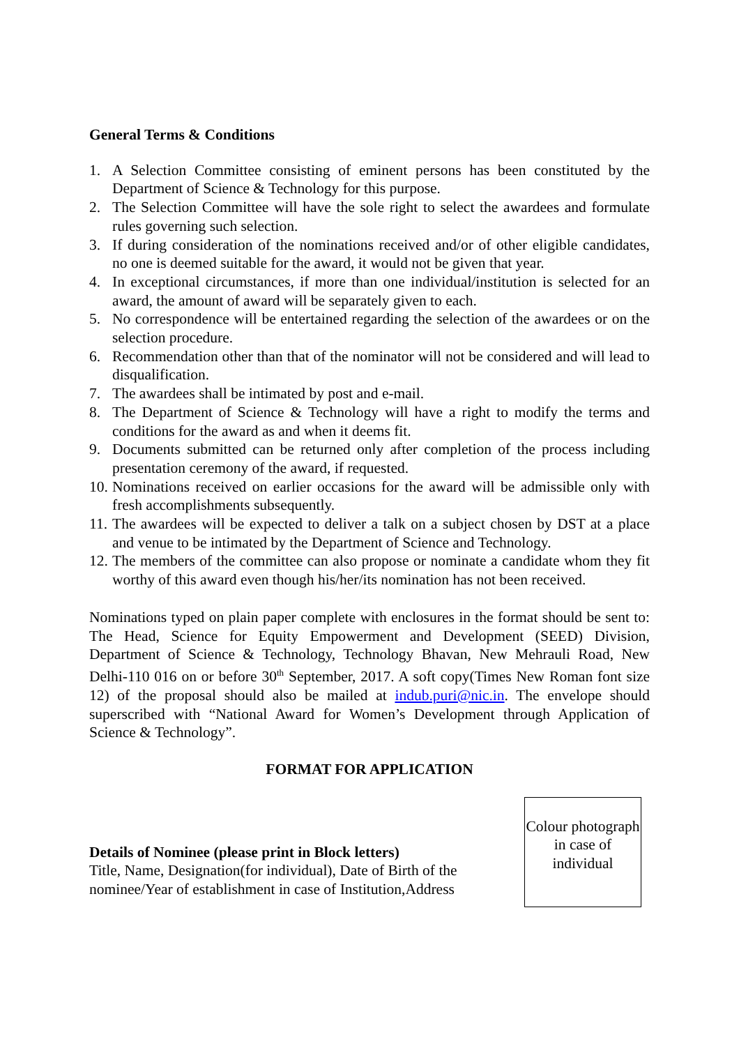General Terms & Conditions
1. A Selection Committee consisting of eminent persons has been constituted by the Department of Science & Technology for this purpose.
2. The Selection Committee will have the sole right to select the awardees and formulate rules governing such selection.
3. If during consideration of the nominations received and/or of other eligible candidates, no one is deemed suitable for the award, it would not be given that year.
4. In exceptional circumstances, if more than one individual/institution is selected for an award, the amount of award will be separately given to each.
5. No correspondence will be entertained regarding the selection of the awardees or on the selection procedure.
6. Recommendation other than that of the nominator will not be considered and will lead to disqualification.
7. The awardees shall be intimated by post and e-mail.
8. The Department of Science & Technology will have a right to modify the terms and conditions for the award as and when it deems fit.
9. Documents submitted can be returned only after completion of the process including presentation ceremony of the award, if requested.
10. Nominations received on earlier occasions for the award will be admissible only with fresh accomplishments subsequently.
11. The awardees will be expected to deliver a talk on a subject chosen by DST at a place and venue to be intimated by the Department of Science and Technology.
12. The members of the committee can also propose or nominate a candidate whom they fit worthy of this award even though his/her/its nomination has not been received.
Nominations typed on plain paper complete with enclosures in the format should be sent to: The Head, Science for Equity Empowerment and Development (SEED) Division, Department of Science & Technology, Technology Bhavan, New Mehrauli Road, New Delhi-110 016 on or before 30<sup>th</sup> September, 2017. A soft copy(Times New Roman font size 12) of the proposal should also be mailed at indub.puri@nic.in. The envelope should superscribed with “National Award for Women’s Development through Application of Science & Technology”.
FORMAT FOR APPLICATION
Details of Nominee (please print in Block letters)
Title, Name, Designation(for individual), Date of Birth of the nominee/Year of establishment in case of Institution,Address
Colour photograph in case of individual